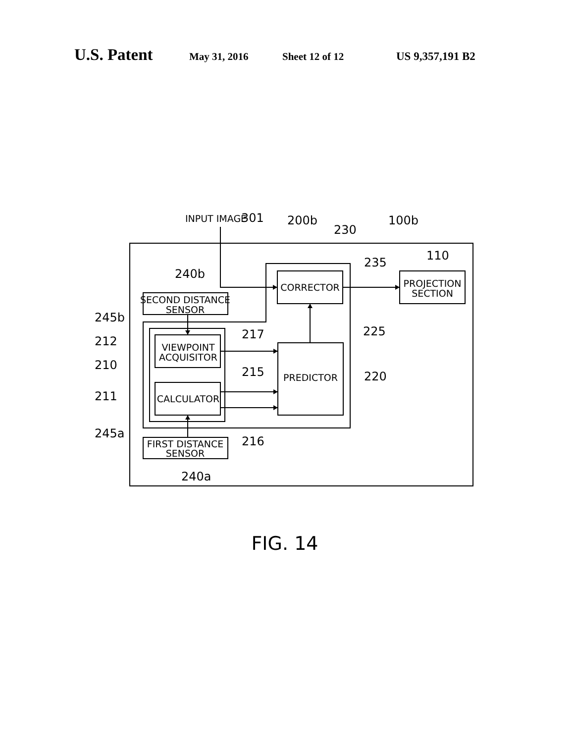U.S. Patent May 31, 2016 Sheet 12 of 12 US 9,357,191 B2
CORRECTOR
PROJECTION
SECTION
SECOND DISTANCE
SENSOR
VIEWPOINT
ACQUISITOR
CALCULATOR
PREDICTOR
FIRST DISTANCE
SENSOR
INPUT IMAGE
301
200b
230
100b
235
110
240b
245b
212
217
225
210
215
220
211
245a
216
240a
FIG. 14